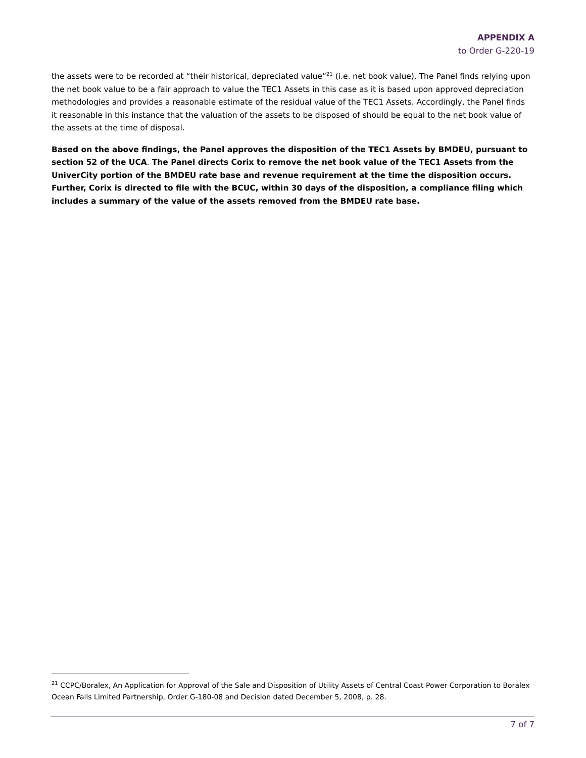APPENDIX A
to Order G-220-19
the assets were to be recorded at “their historical, depreciated value”<sup>21</sup> (i.e. net book value). The Panel finds relying upon the net book value to be a fair approach to value the TEC1 Assets in this case as it is based upon approved depreciation methodologies and provides a reasonable estimate of the residual value of the TEC1 Assets. Accordingly, the Panel finds it reasonable in this instance that the valuation of the assets to be disposed of should be equal to the net book value of the assets at the time of disposal.
Based on the above findings, the Panel approves the disposition of the TEC1 Assets by BMDEU, pursuant to section 52 of the UCA. The Panel directs Corix to remove the net book value of the TEC1 Assets from the UniverCity portion of the BMDEU rate base and revenue requirement at the time the disposition occurs. Further, Corix is directed to file with the BCUC, within 30 days of the disposition, a compliance filing which includes a summary of the value of the assets removed from the BMDEU rate base.
<sup>21</sup> CCPC/Boralex, An Application for Approval of the Sale and Disposition of Utility Assets of Central Coast Power Corporation to Boralex Ocean Falls Limited Partnership, Order G-180-08 and Decision dated December 5, 2008, p. 28.
7 of 7